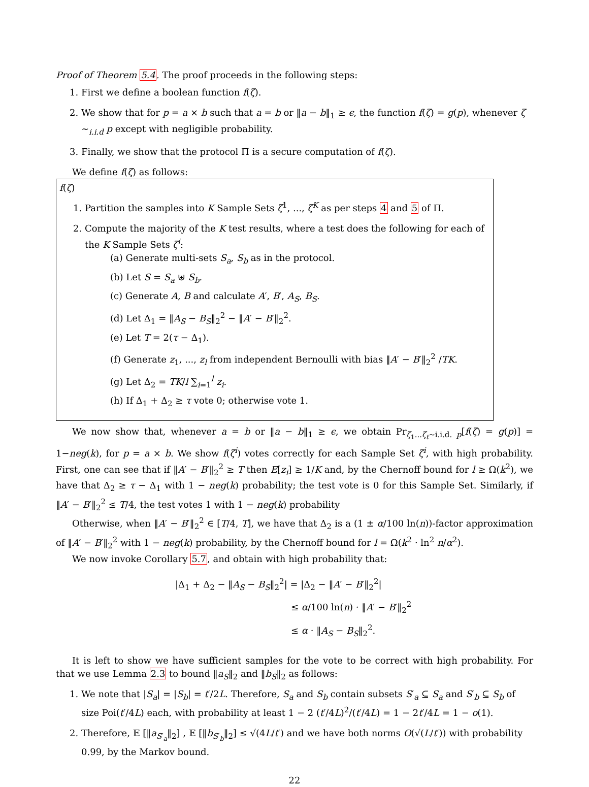Proof of Theorem 5.4. The proof proceeds in the following steps:
1. First we define a boolean function f(ζ).
2. We show that for p = a × b such that a = b or ‖a − b‖<sub>1</sub> ≥ ϵ, the function f(ζ) = g(p), whenever ζ ∼<sub>i.i.d</sub> p except with negligible probability.
3. Finally, we show that the protocol Π is a secure computation of f(ζ).
We define f(ζ) as follows:
f(ζ)
1. Partition the samples into K Sample Sets ζ<sup>1</sup>, ..., ζ<sup>K</sup> as per steps 4 and 5 of Π.
2. Compute the majority of the K test results, where a test does the following for each of the K Sample Sets ζ<sup>i</sup>:
(a) Generate multi-sets S<sub>a</sub>, S<sub>b</sub> as in the protocol.
(b) Let S = S<sub>a</sub> ⊎ S<sub>b</sub>.
(c) Generate A, B and calculate A′, B′, A<sub>S</sub>, B<sub>S</sub>.
(d) Let Δ<sub>1</sub> = ‖A<sub>S</sub> − B<sub>S</sub>‖<sub>2</sub><sup>2</sup> − ‖A′ − B′‖<sub>2</sub><sup>2</sup>.
(e) Let T = 2(τ − Δ<sub>1</sub>).
(f) Generate z<sub>1</sub>, ..., z<sub>l</sub> from independent Bernoulli with bias ‖A′ − B′‖<sub>2</sub><sup>2</sup> /TK.
(g) Let Δ<sub>2</sub> = TK/l ∑<sub>i=1</sub><sup>l</sup> z<sub>i</sub>.
(h) If Δ<sub>1</sub> + Δ<sub>2</sub> ≥ τ vote 0; otherwise vote 1.
We now show that, whenever a = b or ‖a − b‖<sub>1</sub> ≥ ϵ, we obtain Pr<sub>ζ<sub>1</sub>...ζ<sub>t</sub>∼i.i.d. p</sub>[f(ζ) = g(p)] = 1−neg(k), for p = a × b. We show f(ζ<sup>i</sup>) votes correctly for each Sample Set ζ<sup>i</sup>, with high probability. First, one can see that if ‖A′ − B′‖<sub>2</sub><sup>2</sup> ≥ T then E[z<sub>i</sub>] ≥ 1/K and, by the Chernoff bound for l ≥ Ω(k<sup>2</sup>), we have that Δ<sub>2</sub> ≥ τ − Δ<sub>1</sub> with 1 − neg(k) probability; the test vote is 0 for this Sample Set. Similarly, if ‖A′ − B′‖<sub>2</sub><sup>2</sup> ≤ T/4, the test votes 1 with 1 − neg(k) probability
Otherwise, when ‖A′ − B′‖<sub>2</sub><sup>2</sup> ∈ [T/4, T], we have that Δ<sub>2</sub> is a (1 ± α/100 ln(n))-factor approximation of ‖A′ − B′‖<sub>2</sub><sup>2</sup> with 1 − neg(k) probability, by the Chernoff bound for l = Ω(k<sup>2</sup> · ln<sup>2</sup> n/α<sup>2</sup>).
We now invoke Corollary 5.7, and obtain with high probability that:
|Δ<sub>1</sub> + Δ<sub>2</sub> − ‖A<sub>S</sub> − B<sub>S</sub>‖<sub>2</sub><sup>2</sup>| = |Δ<sub>2</sub> − ‖A′ − B′‖<sub>2</sub><sup>2</sup>|
≤ α/100 ln(n) · ‖A′ − B′‖<sub>2</sub><sup>2</sup>
≤ α · ‖A<sub>S</sub> − B<sub>S</sub>‖<sub>2</sub><sup>2</sup>.
It is left to show we have sufficient samples for the vote to be correct with high probability. For that we use Lemma 2.3 to bound ‖a<sub>S</sub>‖<sub>2</sub> and ‖b<sub>S</sub>‖<sub>2</sub> as follows:
1. We note that |S<sub>a</sub>| = |S<sub>b</sub>| = t′/2L. Therefore, S<sub>a</sub> and S<sub>b</sub> contain subsets S′<sub>a</sub> ⊆ S<sub>a</sub> and S′<sub>b</sub> ⊆ S<sub>b</sub> of size Poi(t′/4L) each, with probability at least 1 − 2 (t′/4L)<sup>2</sup>/(t′/4L) = 1 − 2t′/4L = 1 − o(1).
2. Therefore, 𝔼 [‖a<sub>S′<sub>a</sub></sub>‖<sub>2</sub>] , 𝔼 [‖b<sub>S′<sub>b</sub></sub>‖<sub>2</sub>] ≤ √(4L/t′) and we have both norms O(√(L/t′)) with probability 0.99, by the Markov bound.
22